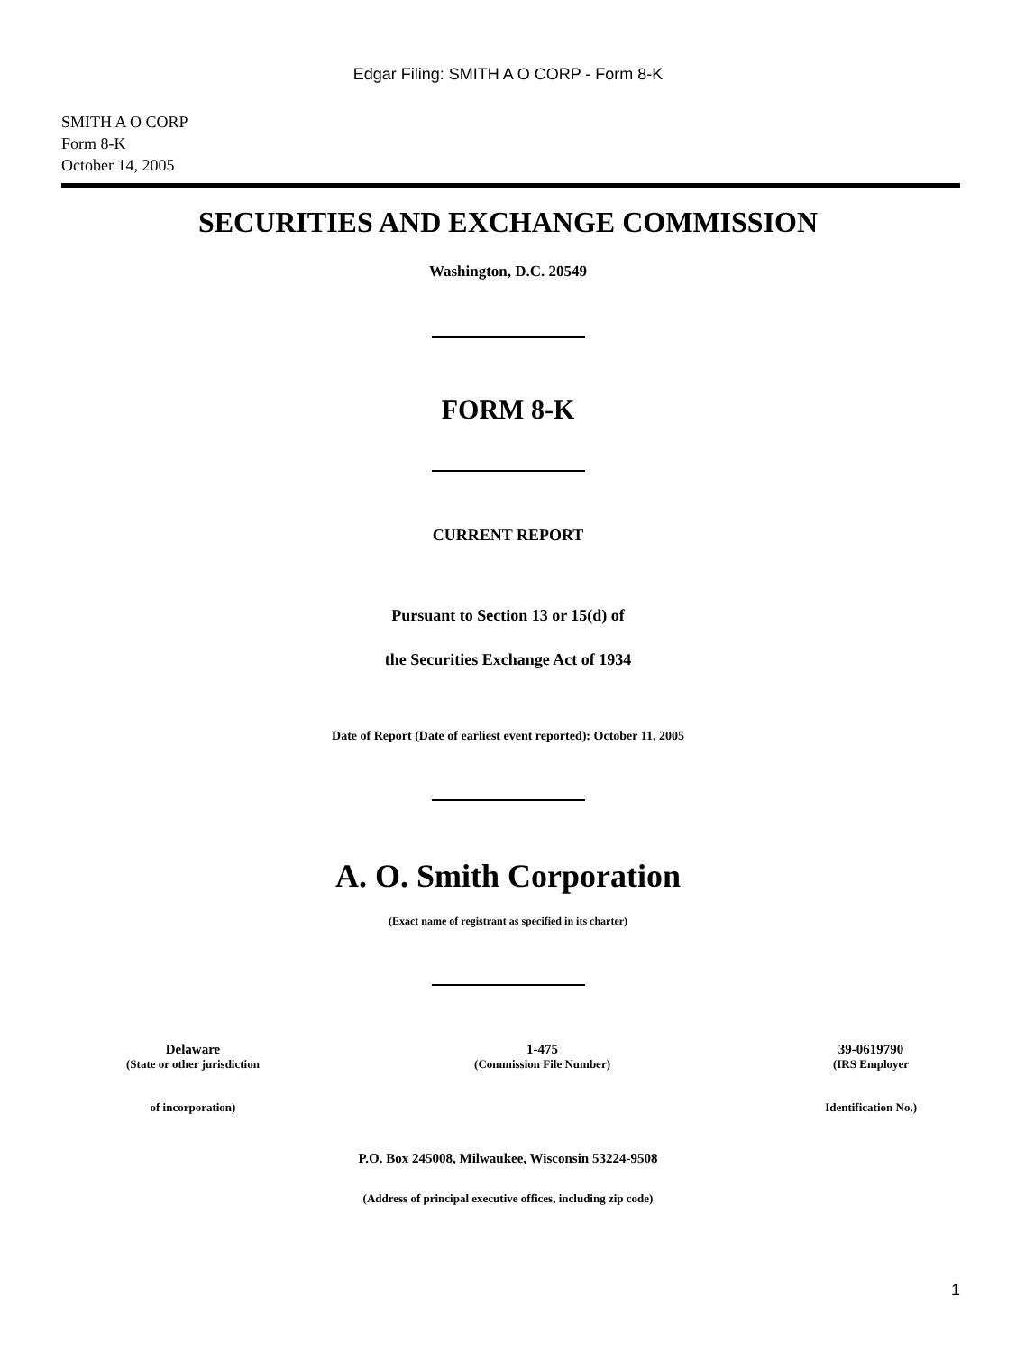Edgar Filing: SMITH A O CORP - Form 8-K
SMITH A O CORP
Form 8-K
October 14, 2005
SECURITIES AND EXCHANGE COMMISSION
Washington, D.C. 20549
FORM 8-K
CURRENT REPORT
Pursuant to Section 13 or 15(d) of
the Securities Exchange Act of 1934
Date of Report (Date of earliest event reported): October 11, 2005
A. O. Smith Corporation
(Exact name of registrant as specified in its charter)
Delaware
(State or other jurisdiction
of incorporation)
1-475
(Commission File Number)
39-0619790
(IRS Employer
Identification No.)
P.O. Box 245008, Milwaukee, Wisconsin 53224-9508
(Address of principal executive offices, including zip code)
1